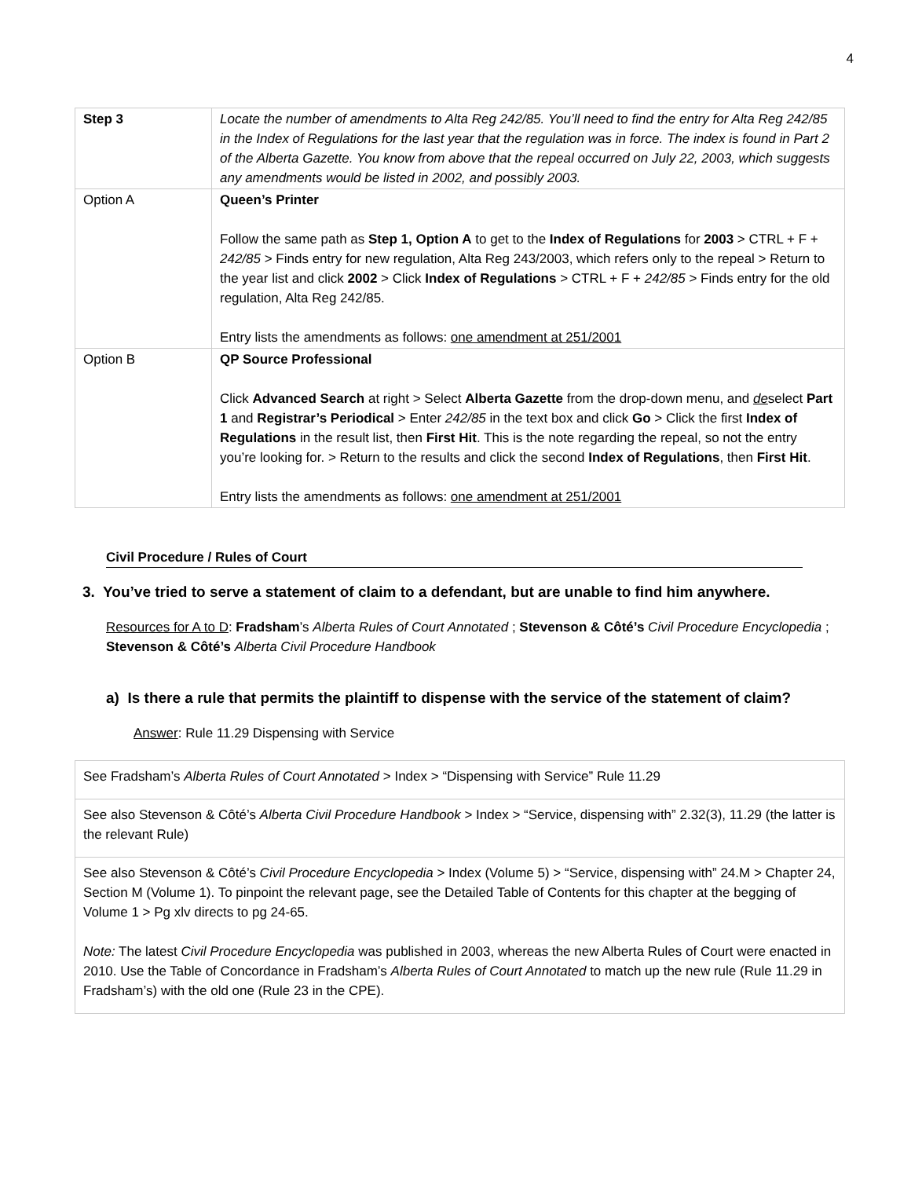4
| Step 3 | Locate the number of amendments to Alta Reg 242/85. You’ll need to find the entry for Alta Reg 242/85 in the Index of Regulations for the last year that the regulation was in force. The index is found in Part 2 of the Alberta Gazette. You know from above that the repeal occurred on July 22, 2003, which suggests any amendments would be listed in 2002, and possibly 2003. |
| Option A | Queen’s Printer Follow the same path as Step 1, Option A to get to the Index of Regulations for 2003 > CTRL + F + 242/85 > Finds entry for new regulation, Alta Reg 243/2003, which refers only to the repeal > Return to the year list and click 2002 > Click Index of Regulations > CTRL + F + 242/85 > Finds entry for the old regulation, Alta Reg 242/85. Entry lists the amendments as follows: one amendment at 251/2001 |
| Option B | QP Source Professional Click Advanced Search at right > Select Alberta Gazette from the drop-down menu, and de select Part 1 and Registrar’s Periodical > Enter 242/85 in the text box and click Go > Click the first Index of Regulations in the result list, then First Hit . This is the note regarding the repeal, so not the entry you’re looking for. > Return to the results and click the second Index of Regulations , then First Hit . Entry lists the amendments as follows: one amendment at 251/2001 |
Civil Procedure / Rules of Court
3. You’ve tried to serve a statement of claim to a defendant, but are unable to find him anywhere.
Resources for A to D: Fradsham’s Alberta Rules of Court Annotated ; Stevenson & Côté’s Civil Procedure Encyclopedia ; Stevenson & Côté’s Alberta Civil Procedure Handbook
a) Is there a rule that permits the plaintiff to dispense with the service of the statement of claim?
Answer: Rule 11.29 Dispensing with Service
| See Fradsham’s Alberta Rules of Court Annotated > Index > “Dispensing with Service” Rule 11.29 |
| See also Stevenson & Côté’s Alberta Civil Procedure Handbook > Index > “Service, dispensing with” 2.32(3), 11.29 (the latter is the relevant Rule) |
| See also Stevenson & Côté’s Civil Procedure Encyclopedia > Index (Volume 5) > “Service, dispensing with” 24.M > Chapter 24, Section M (Volume 1). To pinpoint the relevant page, see the Detailed Table of Contents for this chapter at the begging of Volume 1 > Pg xlv directs to pg 24-65. Note: The latest Civil Procedure Encyclopedia was published in 2003, whereas the new Alberta Rules of Court were enacted in 2010. Use the Table of Concordance in Fradsham’s Alberta Rules of Court Annotated to match up the new rule (Rule 11.29 in Fradsham’s) with the old one (Rule 23 in the CPE). |